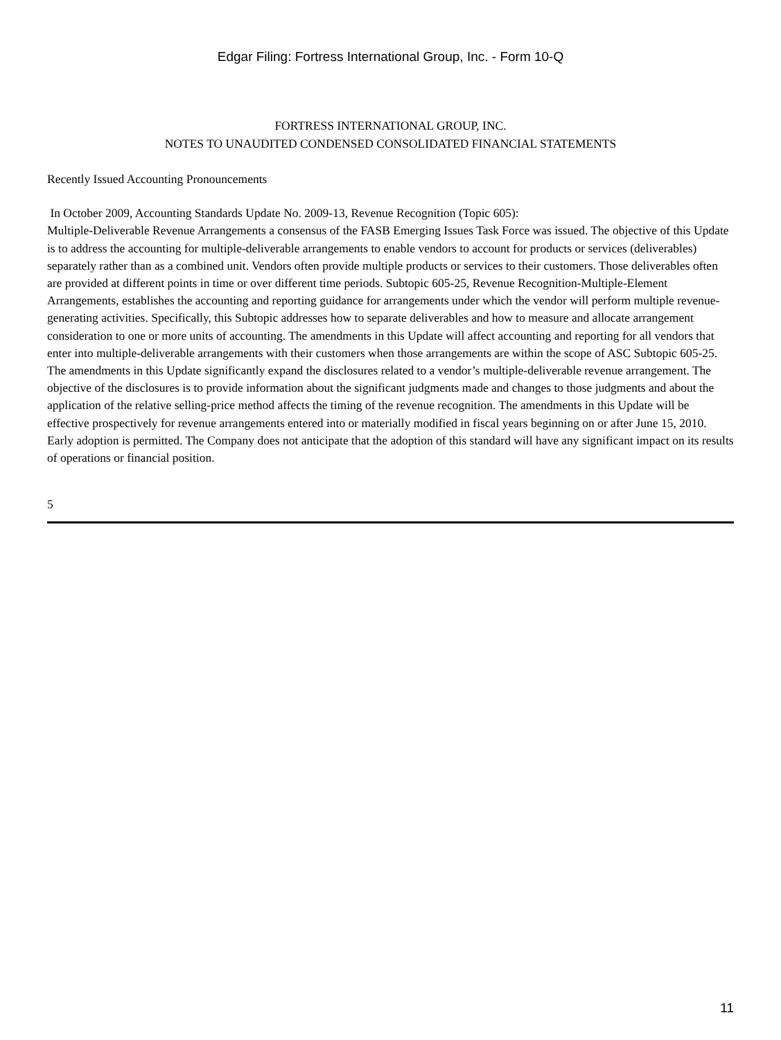Edgar Filing: Fortress International Group, Inc. - Form 10-Q
FORTRESS INTERNATIONAL GROUP, INC.
NOTES TO UNAUDITED CONDENSED CONSOLIDATED FINANCIAL STATEMENTS
Recently Issued Accounting Pronouncements
In October 2009, Accounting Standards Update No. 2009-13, Revenue Recognition (Topic 605):
Multiple-Deliverable Revenue Arrangements a consensus of the FASB Emerging Issues Task Force was issued. The objective of this Update is to address the accounting for multiple-deliverable arrangements to enable vendors to account for products or services (deliverables) separately rather than as a combined unit. Vendors often provide multiple products or services to their customers. Those deliverables often are provided at different points in time or over different time periods. Subtopic 605-25, Revenue Recognition-Multiple-Element Arrangements, establishes the accounting and reporting guidance for arrangements under which the vendor will perform multiple revenue-generating activities. Specifically, this Subtopic addresses how to separate deliverables and how to measure and allocate arrangement consideration to one or more units of accounting. The amendments in this Update will affect accounting and reporting for all vendors that enter into multiple-deliverable arrangements with their customers when those arrangements are within the scope of ASC Subtopic 605-25. The amendments in this Update significantly expand the disclosures related to a vendor’s multiple-deliverable revenue arrangement. The objective of the disclosures is to provide information about the significant judgments made and changes to those judgments and about the application of the relative selling-price method affects the timing of the revenue recognition. The amendments in this Update will be effective prospectively for revenue arrangements entered into or materially modified in fiscal years beginning on or after June 15, 2010. Early adoption is permitted. The Company does not anticipate that the adoption of this standard will have any significant impact on its results of operations or financial position.
5
11